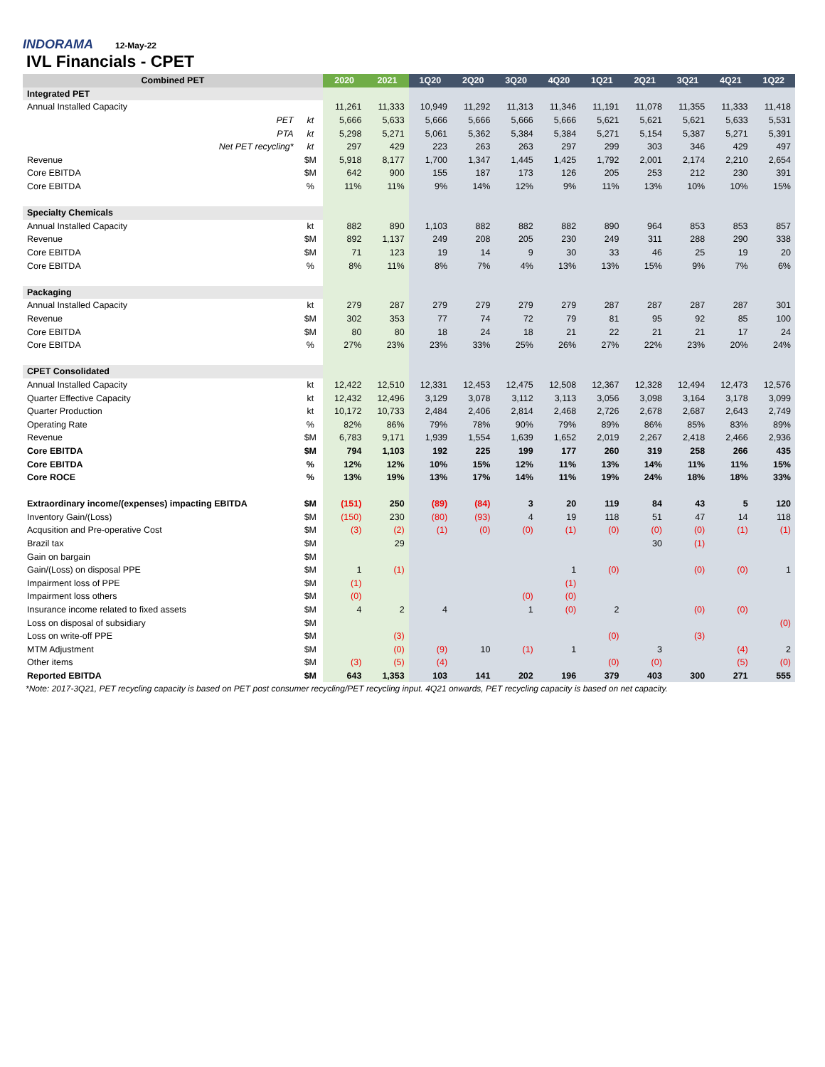INDORAMA 12-May-22
IVL Financials - CPET
| Combined PET | | 2020 | 2021 | 1Q20 | 2Q20 | 3Q20 | 4Q20 | 1Q21 | 2Q21 | 3Q21 | 4Q21 | 1Q22 |
| --- | --- | --- | --- | --- | --- | --- | --- | --- | --- | --- | --- | --- |
| Integrated PET | | | | | | | | | | | | |
| Annual Installed Capacity | | 11,261 | 11,333 | 10,949 | 11,292 | 11,313 | 11,346 | 11,191 | 11,078 | 11,355 | 11,333 | 11,418 |
| PET | kt | 5,666 | 5,633 | 5,666 | 5,666 | 5,666 | 5,666 | 5,621 | 5,621 | 5,621 | 5,633 | 5,531 |
| PTA | kt | 5,298 | 5,271 | 5,061 | 5,362 | 5,384 | 5,384 | 5,271 | 5,154 | 5,387 | 5,271 | 5,391 |
| Net PET recycling* | kt | 297 | 429 | 223 | 263 | 263 | 297 | 299 | 303 | 346 | 429 | 497 |
| Revenue | $M | 5,918 | 8,177 | 1,700 | 1,347 | 1,445 | 1,425 | 1,792 | 2,001 | 2,174 | 2,210 | 2,654 |
| Core EBITDA | $M | 642 | 900 | 155 | 187 | 173 | 126 | 205 | 253 | 212 | 230 | 391 |
| Core EBITDA | % | 11% | 11% | 9% | 14% | 12% | 9% | 11% | 13% | 10% | 10% | 15% |
| Specialty Chemicals | | | | | | | | | | | | |
| Annual Installed Capacity | kt | 882 | 890 | 1,103 | 882 | 882 | 882 | 890 | 964 | 853 | 853 | 857 |
| Revenue | $M | 892 | 1,137 | 249 | 208 | 205 | 230 | 249 | 311 | 288 | 290 | 338 |
| Core EBITDA | $M | 71 | 123 | 19 | 14 | 9 | 30 | 33 | 46 | 25 | 19 | 20 |
| Core EBITDA | % | 8% | 11% | 8% | 7% | 4% | 13% | 13% | 15% | 9% | 7% | 6% |
| Packaging | | | | | | | | | | | | |
| Annual Installed Capacity | kt | 279 | 287 | 279 | 279 | 279 | 279 | 287 | 287 | 287 | 287 | 301 |
| Revenue | $M | 302 | 353 | 77 | 74 | 72 | 79 | 81 | 95 | 92 | 85 | 100 |
| Core EBITDA | $M | 80 | 80 | 18 | 24 | 18 | 21 | 22 | 21 | 21 | 17 | 24 |
| Core EBITDA | % | 27% | 23% | 23% | 33% | 25% | 26% | 27% | 22% | 23% | 20% | 24% |
| CPET Consolidated | | | | | | | | | | | | |
| Annual Installed Capacity | kt | 12,422 | 12,510 | 12,331 | 12,453 | 12,475 | 12,508 | 12,367 | 12,328 | 12,494 | 12,473 | 12,576 |
| Quarter Effective Capacity | kt | 12,432 | 12,496 | 3,129 | 3,078 | 3,112 | 3,113 | 3,056 | 3,098 | 3,164 | 3,178 | 3,099 |
| Quarter Production | kt | 10,172 | 10,733 | 2,484 | 2,406 | 2,814 | 2,468 | 2,726 | 2,678 | 2,687 | 2,643 | 2,749 |
| Operating Rate | % | 82% | 86% | 79% | 78% | 90% | 79% | 89% | 86% | 85% | 83% | 89% |
| Revenue | $M | 6,783 | 9,171 | 1,939 | 1,554 | 1,639 | 1,652 | 2,019 | 2,267 | 2,418 | 2,466 | 2,936 |
| Core EBITDA | $M | 794 | 1,103 | 192 | 225 | 199 | 177 | 260 | 319 | 258 | 266 | 435 |
| Core EBITDA | % | 12% | 12% | 10% | 15% | 12% | 11% | 13% | 14% | 11% | 11% | 15% |
| Core ROCE | % | 13% | 19% | 13% | 17% | 14% | 11% | 19% | 24% | 18% | 18% | 33% |
| Extraordinary income/(expenses) impacting EBITDA | $M | (151) | 250 | (89) | (84) | 3 | 20 | 119 | 84 | 43 | 5 | 120 |
| Inventory Gain/(Loss) | $M | (150) | 230 | (80) | (93) | 4 | 19 | 118 | 51 | 47 | 14 | 118 |
| Acqusition and Pre-operative Cost | $M | (3) | (2) | (1) | (0) | (0) | (1) | (0) | (0) | (0) | (1) | (1) |
| Brazil tax | $M | | 29 | | | | | | 30 | (1) | | |
| Gain on bargain | $M | | | | | | | | | | | |
| Gain/(Loss) on disposal PPE | $M | 1 | (1) | | | | 1 | (0) | | (0) | (0) | 1 |
| Impairment loss of PPE | $M | (1) | | | | | (1) | | | | | |
| Impairment loss others | $M | (0) | | | | (0) | (0) | | | | | |
| Insurance income related to fixed assets | $M | 4 | 2 | 4 | | 1 | (0) | 2 | | (0) | (0) | |
| Loss on disposal of subsidiary | $M | | | | | | | | | | | (0) |
| Loss on write-off PPE | $M | | (3) | | | | | (0) | | (3) | | |
| MTM Adjustment | $M | | (0) | (9) | 10 | (1) | 1 | | 3 | | (4) | 2 |
| Other items | $M | (3) | (5) | (4) | | | | (0) | (0) | | (5) | (0) |
| Reported EBITDA | $M | 643 | 1,353 | 103 | 141 | 202 | 196 | 379 | 403 | 300 | 271 | 555 |
*Note: 2017-3Q21, PET recycling capacity is based on PET post consumer recycling/PET recycling input. 4Q21 onwards, PET recycling capacity is based on net capacity.